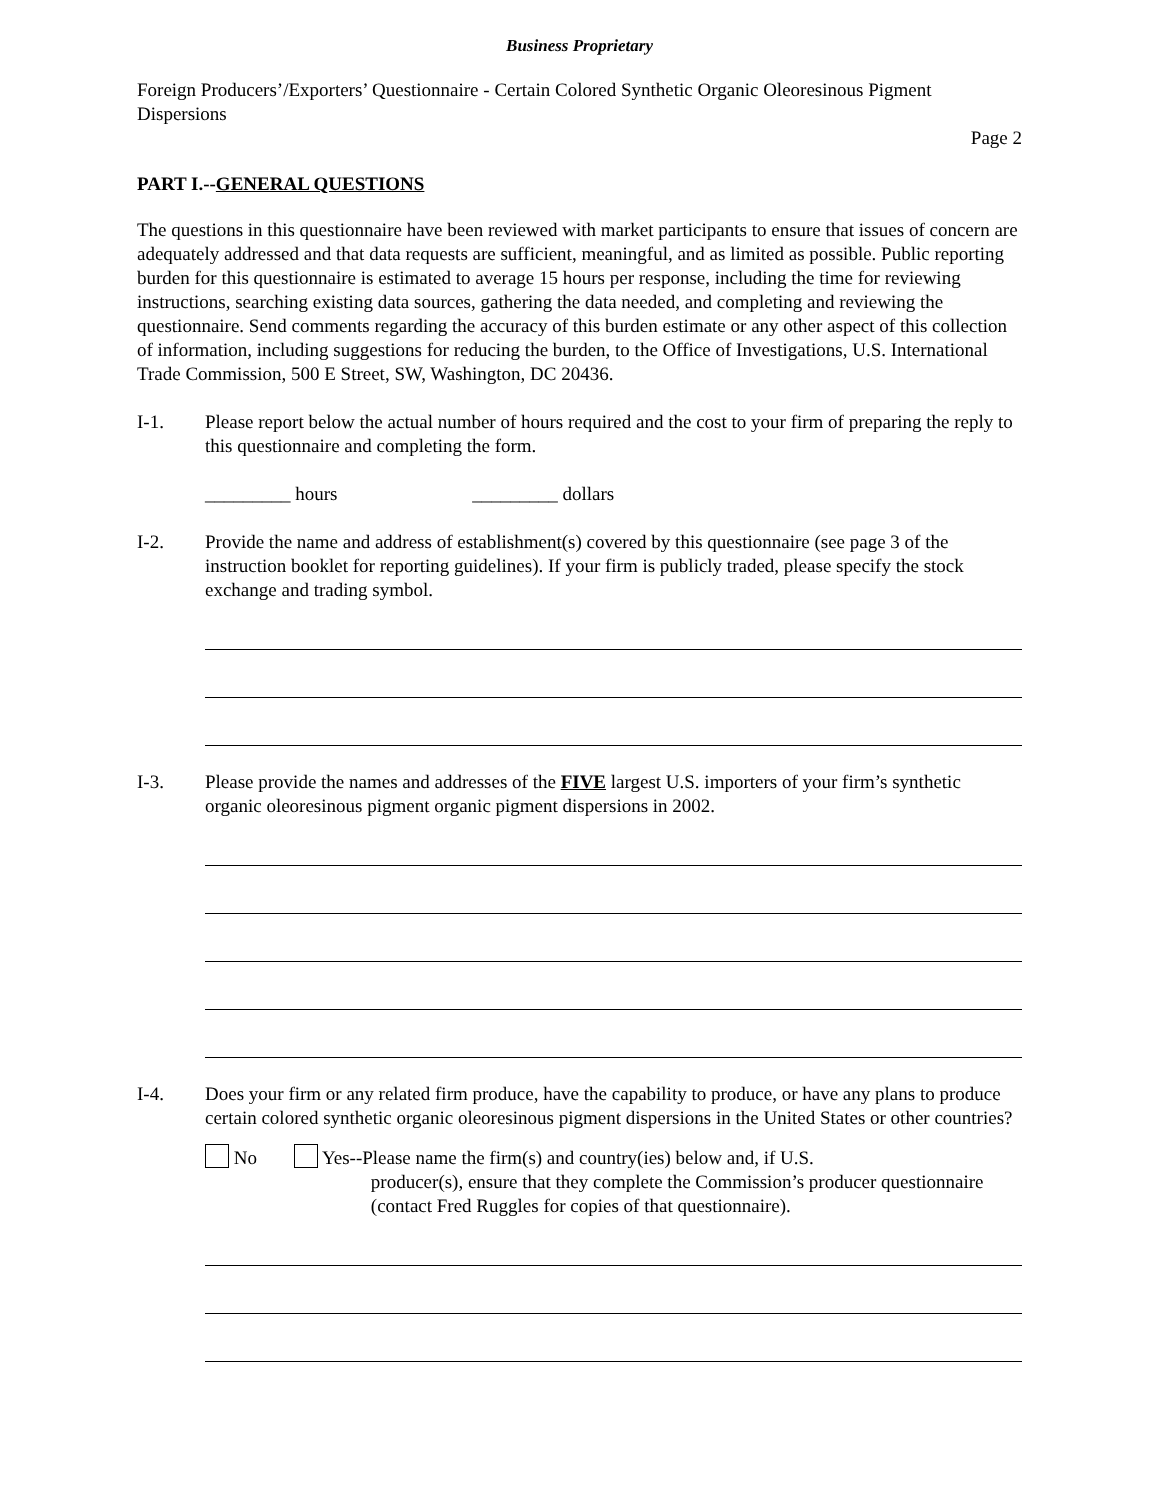Business Proprietary
Foreign Producers’/Exporters’ Questionnaire - Certain Colored Synthetic Organic Oleoresinous Pigment Dispersions
Page 2
PART I.--GENERAL QUESTIONS
The questions in this questionnaire have been reviewed with market participants to ensure that issues of concern are adequately addressed and that data requests are sufficient, meaningful, and as limited as possible. Public reporting burden for this questionnaire is estimated to average 15 hours per response, including the time for reviewing instructions, searching existing data sources, gathering the data needed, and completing and reviewing the questionnaire. Send comments regarding the accuracy of this burden estimate or any other aspect of this collection of information, including suggestions for reducing the burden, to the Office of Investigations, U.S. International Trade Commission, 500 E Street, SW, Washington, DC 20436.
I-1. Please report below the actual number of hours required and the cost to your firm of preparing the reply to this questionnaire and completing the form.
_________ hours _________ dollars
I-2. Provide the name and address of establishment(s) covered by this questionnaire (see page 3 of the instruction booklet for reporting guidelines). If your firm is publicly traded, please specify the stock exchange and trading symbol.
I-3. Please provide the names and addresses of the FIVE largest U.S. importers of your firm’s synthetic organic oleoresinous pigment organic pigment dispersions in 2002.
I-4. Does your firm or any related firm produce, have the capability to produce, or have any plans to produce certain colored synthetic organic oleoresinous pigment dispersions in the United States or other countries?
No Yes--Please name the firm(s) and country(ies) below and, if U.S.
producer(s), ensure that they complete the Commission’s producer questionnaire (contact Fred Ruggles for copies of that questionnaire).